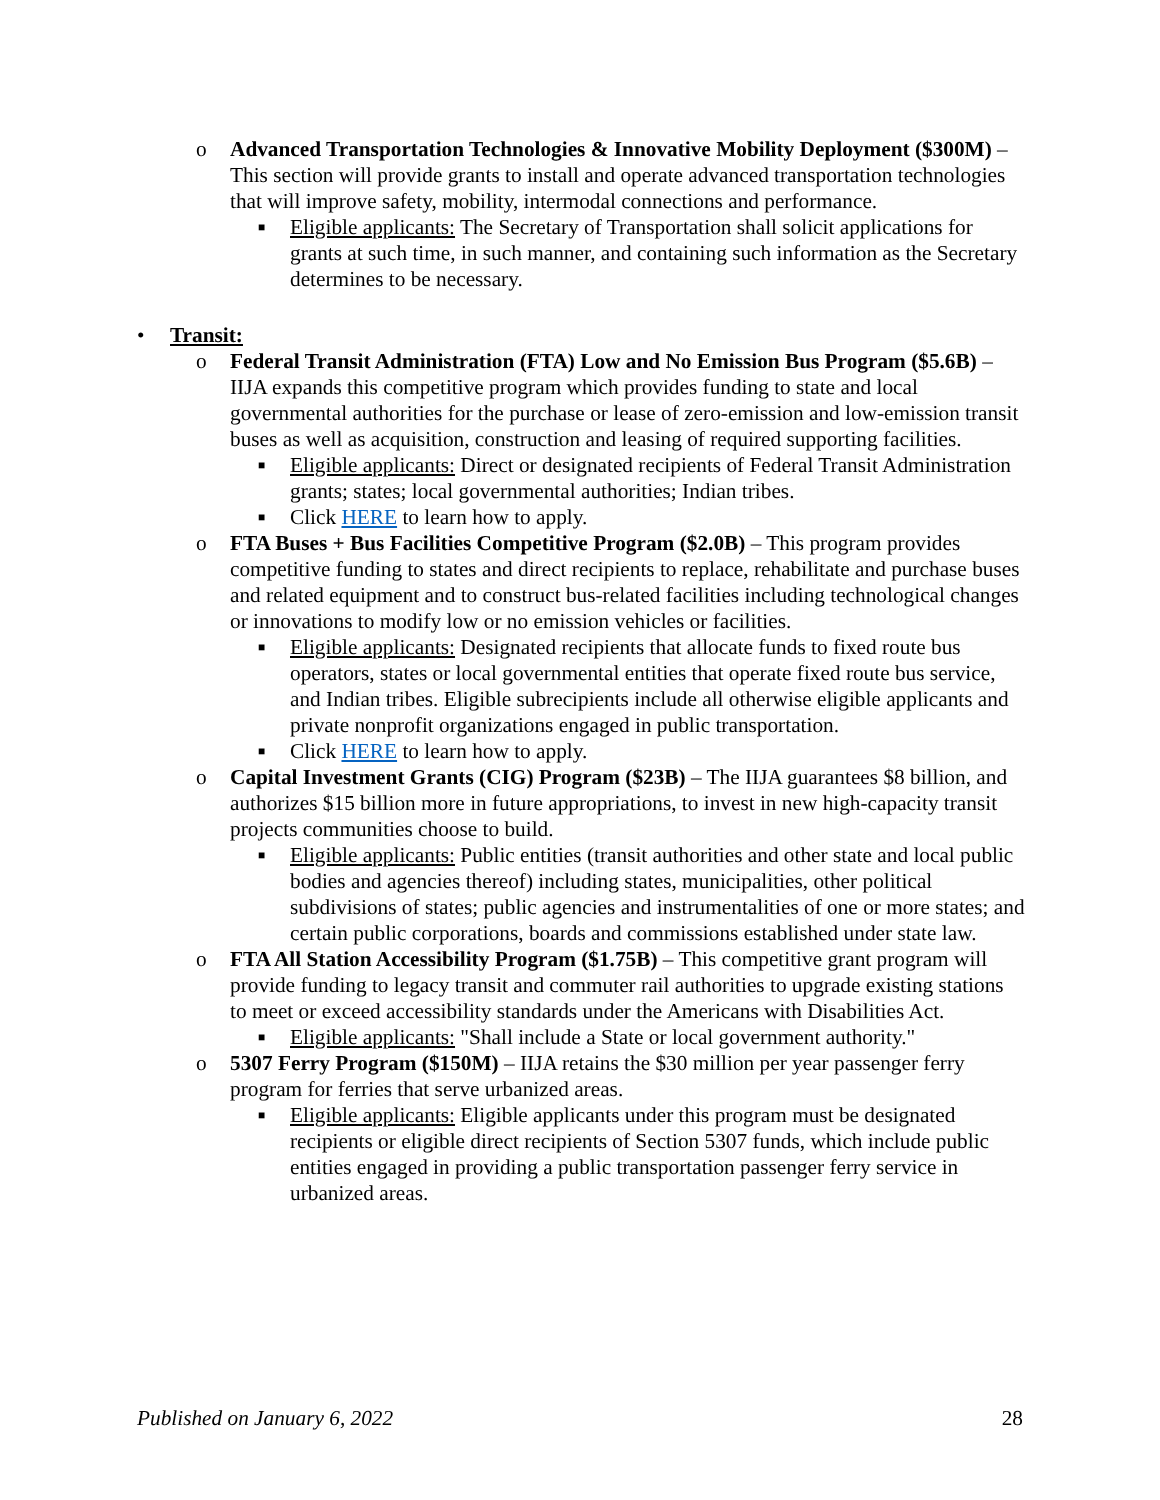o Advanced Transportation Technologies & Innovative Mobility Deployment ($300M) – This section will provide grants to install and operate advanced transportation technologies that will improve safety, mobility, intermodal connections and performance.
■ Eligible applicants: The Secretary of Transportation shall solicit applications for grants at such time, in such manner, and containing such information as the Secretary determines to be necessary.
• Transit:
o Federal Transit Administration (FTA) Low and No Emission Bus Program ($5.6B) – IIJA expands this competitive program which provides funding to state and local governmental authorities for the purchase or lease of zero-emission and low-emission transit buses as well as acquisition, construction and leasing of required supporting facilities.
■ Eligible applicants: Direct or designated recipients of Federal Transit Administration grants; states; local governmental authorities; Indian tribes.
■ Click HERE to learn how to apply.
o FTA Buses + Bus Facilities Competitive Program ($2.0B) – This program provides competitive funding to states and direct recipients to replace, rehabilitate and purchase buses and related equipment and to construct bus-related facilities including technological changes or innovations to modify low or no emission vehicles or facilities.
■ Eligible applicants: Designated recipients that allocate funds to fixed route bus operators, states or local governmental entities that operate fixed route bus service, and Indian tribes. Eligible subrecipients include all otherwise eligible applicants and private nonprofit organizations engaged in public transportation.
■ Click HERE to learn how to apply.
o Capital Investment Grants (CIG) Program ($23B) – The IIJA guarantees $8 billion, and authorizes $15 billion more in future appropriations, to invest in new high-capacity transit projects communities choose to build.
■ Eligible applicants: Public entities (transit authorities and other state and local public bodies and agencies thereof) including states, municipalities, other political subdivisions of states; public agencies and instrumentalities of one or more states; and certain public corporations, boards and commissions established under state law.
o FTA All Station Accessibility Program ($1.75B) – This competitive grant program will provide funding to legacy transit and commuter rail authorities to upgrade existing stations to meet or exceed accessibility standards under the Americans with Disabilities Act.
■ Eligible applicants: "Shall include a State or local government authority."
o 5307 Ferry Program ($150M) – IIJA retains the $30 million per year passenger ferry program for ferries that serve urbanized areas.
■ Eligible applicants: Eligible applicants under this program must be designated recipients or eligible direct recipients of Section 5307 funds, which include public entities engaged in providing a public transportation passenger ferry service in urbanized areas.
Published on January 6, 2022 28